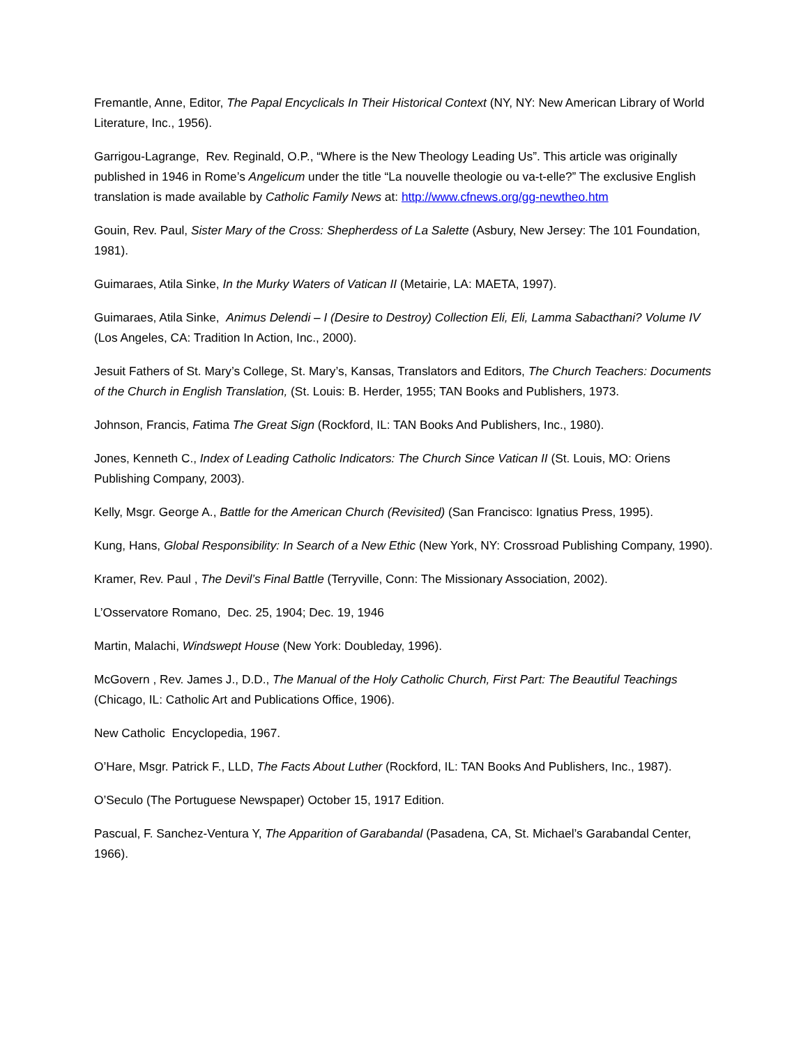Fremantle, Anne, Editor, The Papal Encyclicals In Their Historical Context (NY, NY: New American Library of World Literature, Inc., 1956).
Garrigou-Lagrange, Rev. Reginald, O.P., “Where is the New Theology Leading Us”. This article was originally published in 1946 in Rome’s Angelicum under the title “La nouvelle theologie ou va-t-elle?” The exclusive English translation is made available by Catholic Family News at: http://www.cfnews.org/gg-newtheo.htm
Gouin, Rev. Paul, Sister Mary of the Cross: Shepherdess of La Salette (Asbury, New Jersey: The 101 Foundation, 1981).
Guimaraes, Atila Sinke, In the Murky Waters of Vatican II (Metairie, LA: MAETA, 1997).
Guimaraes, Atila Sinke, Animus Delendi – I (Desire to Destroy) Collection Eli, Eli, Lamma Sabacthani? Volume IV (Los Angeles, CA: Tradition In Action, Inc., 2000).
Jesuit Fathers of St. Mary’s College, St. Mary’s, Kansas, Translators and Editors, The Church Teachers: Documents of the Church in English Translation, (St. Louis: B. Herder, 1955; TAN Books and Publishers, 1973.
Johnson, Francis, Fatima The Great Sign (Rockford, IL: TAN Books And Publishers, Inc., 1980).
Jones, Kenneth C., Index of Leading Catholic Indicators: The Church Since Vatican II (St. Louis, MO: Oriens Publishing Company, 2003).
Kelly, Msgr. George A., Battle for the American Church (Revisited) (San Francisco: Ignatius Press, 1995).
Kung, Hans, Global Responsibility: In Search of a New Ethic (New York, NY: Crossroad Publishing Company, 1990).
Kramer, Rev. Paul , The Devil’s Final Battle (Terryville, Conn: The Missionary Association, 2002).
L’Osservatore Romano, Dec. 25, 1904; Dec. 19, 1946
Martin, Malachi, Windswept House (New York: Doubleday, 1996).
McGovern , Rev. James J., D.D., The Manual of the Holy Catholic Church, First Part: The Beautiful Teachings (Chicago, IL: Catholic Art and Publications Office, 1906).
New Catholic Encyclopedia, 1967.
O’Hare, Msgr. Patrick F., LLD, The Facts About Luther (Rockford, IL: TAN Books And Publishers, Inc., 1987).
O’Seculo (The Portuguese Newspaper) October 15, 1917 Edition.
Pascual, F. Sanchez-Ventura Y, The Apparition of Garabandal (Pasadena, CA, St. Michael’s Garabandal Center, 1966).